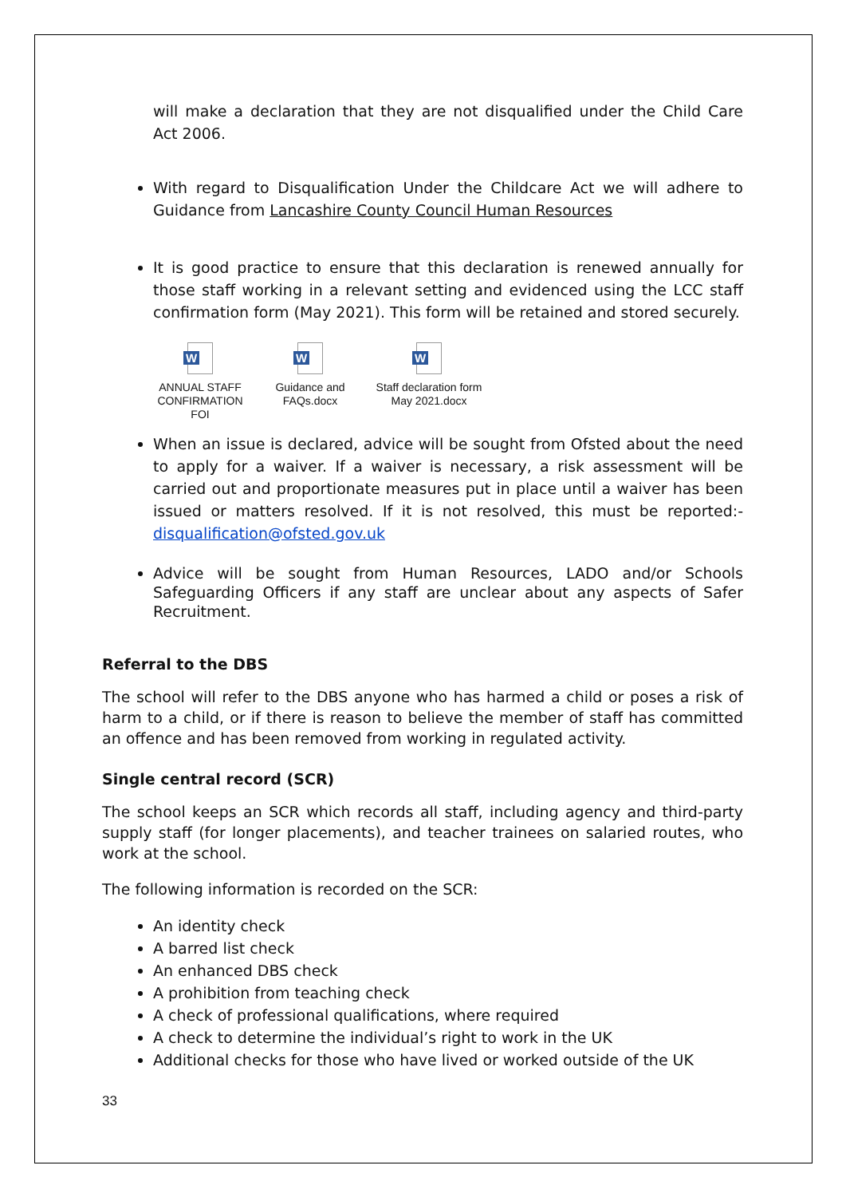will make a declaration that they are not disqualified under the Child Care Act 2006.
With regard to Disqualification Under the Childcare Act we will adhere to Guidance from Lancashire County Council Human Resources
It is good practice to ensure that this declaration is renewed annually for those staff working in a relevant setting and evidenced using the LCC staff confirmation form (May 2021). This form will be retained and stored securely.
W
ANNUAL STAFF CONFIRMATION FOI
W
Guidance and FAQs.docx
W
Staff declaration form May 2021.docx
When an issue is declared, advice will be sought from Ofsted about the need to apply for a waiver. If a waiver is necessary, a risk assessment will be carried out and proportionate measures put in place until a waiver has been issued or matters resolved. If it is not resolved, this must be reported:- disqualification@ofsted.gov.uk
Advice will be sought from Human Resources, LADO and/or Schools Safeguarding Officers if any staff are unclear about any aspects of Safer Recruitment.
Referral to the DBS
The school will refer to the DBS anyone who has harmed a child or poses a risk of harm to a child, or if there is reason to believe the member of staff has committed an offence and has been removed from working in regulated activity.
Single central record (SCR)
The school keeps an SCR which records all staff, including agency and third-party supply staff (for longer placements), and teacher trainees on salaried routes, who work at the school.
The following information is recorded on the SCR:
An identity check
A barred list check
An enhanced DBS check
A prohibition from teaching check
A check of professional qualifications, where required
A check to determine the individual’s right to work in the UK
Additional checks for those who have lived or worked outside of the UK
33